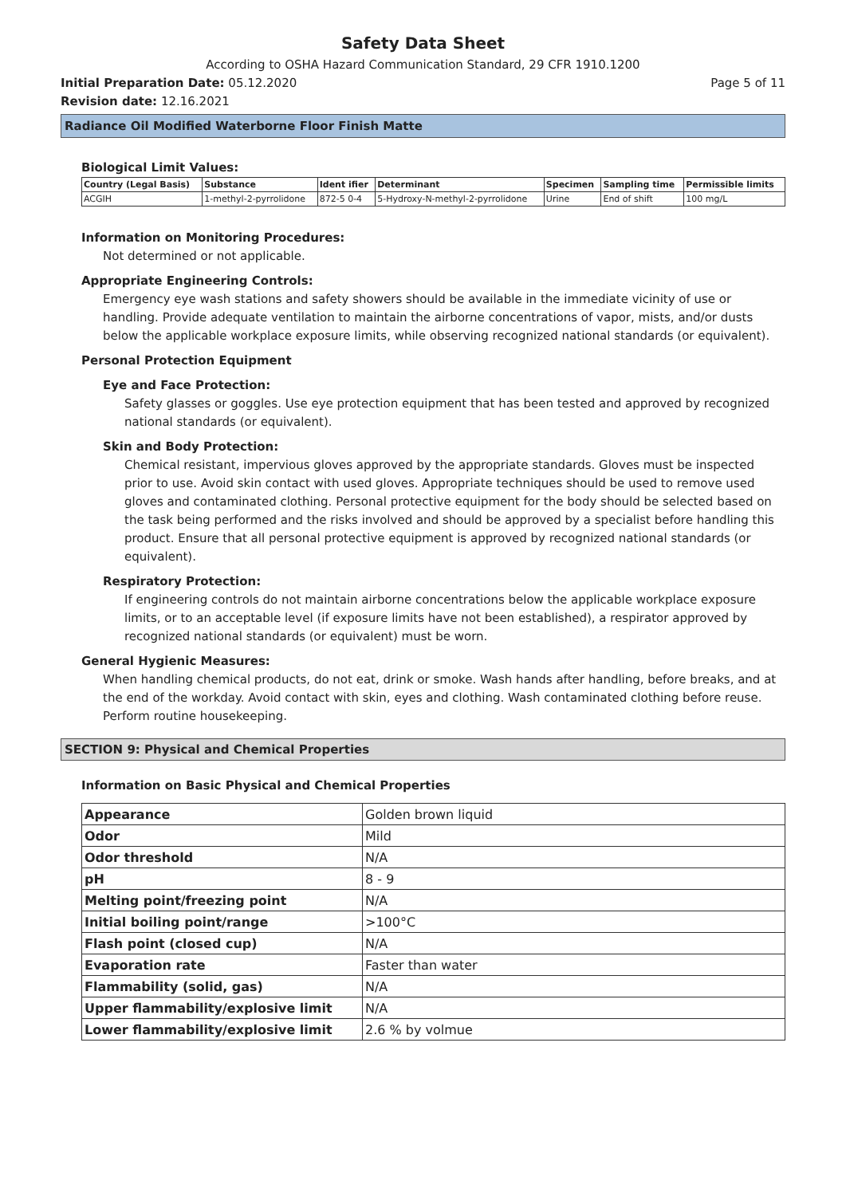Safety Data Sheet
According to OSHA Hazard Communication Standard, 29 CFR 1910.1200
Initial Preparation Date: 05.12.2020
Page 5 of 11
Revision date: 12.16.2021
Radiance Oil Modified Waterborne Floor Finish Matte
Biological Limit Values:
| Country (Legal Basis) | Substance | Ident ifier | Determinant | Specimen | Sampling time | Permissible limits |
| --- | --- | --- | --- | --- | --- | --- |
| ACGIH | 1-methyl-2-pyrrolidone | 872-5 0-4 | 5-Hydroxy-N-methyl-2-pyrrolidone | Urine | End of shift | 100 mg/L |
Information on Monitoring Procedures:
Not determined or not applicable.
Appropriate Engineering Controls:
Emergency eye wash stations and safety showers should be available in the immediate vicinity of use or handling. Provide adequate ventilation to maintain the airborne concentrations of vapor, mists, and/or dusts below the applicable workplace exposure limits, while observing recognized national standards (or equivalent).
Personal Protection Equipment
Eye and Face Protection:
Safety glasses or goggles. Use eye protection equipment that has been tested and approved by recognized national standards (or equivalent).
Skin and Body Protection:
Chemical resistant, impervious gloves approved by the appropriate standards. Gloves must be inspected prior to use. Avoid skin contact with used gloves. Appropriate techniques should be used to remove used gloves and contaminated clothing. Personal protective equipment for the body should be selected based on the task being performed and the risks involved and should be approved by a specialist before handling this product. Ensure that all personal protective equipment is approved by recognized national standards (or equivalent).
Respiratory Protection:
If engineering controls do not maintain airborne concentrations below the applicable workplace exposure limits, or to an acceptable level (if exposure limits have not been established), a respirator approved by recognized national standards (or equivalent) must be worn.
General Hygienic Measures:
When handling chemical products, do not eat, drink or smoke. Wash hands after handling, before breaks, and at the end of the workday. Avoid contact with skin, eyes and clothing. Wash contaminated clothing before reuse. Perform routine housekeeping.
SECTION 9: Physical and Chemical Properties
Information on Basic Physical and Chemical Properties
| Appearance | Golden brown liquid |
| Odor | Mild |
| Odor threshold | N/A |
| pH | 8 - 9 |
| Melting point/freezing point | N/A |
| Initial boiling point/range | >100°C |
| Flash point (closed cup) | N/A |
| Evaporation rate | Faster than water |
| Flammability (solid, gas) | N/A |
| Upper flammability/explosive limit | N/A |
| Lower flammability/explosive limit | 2.6 % by volmue |